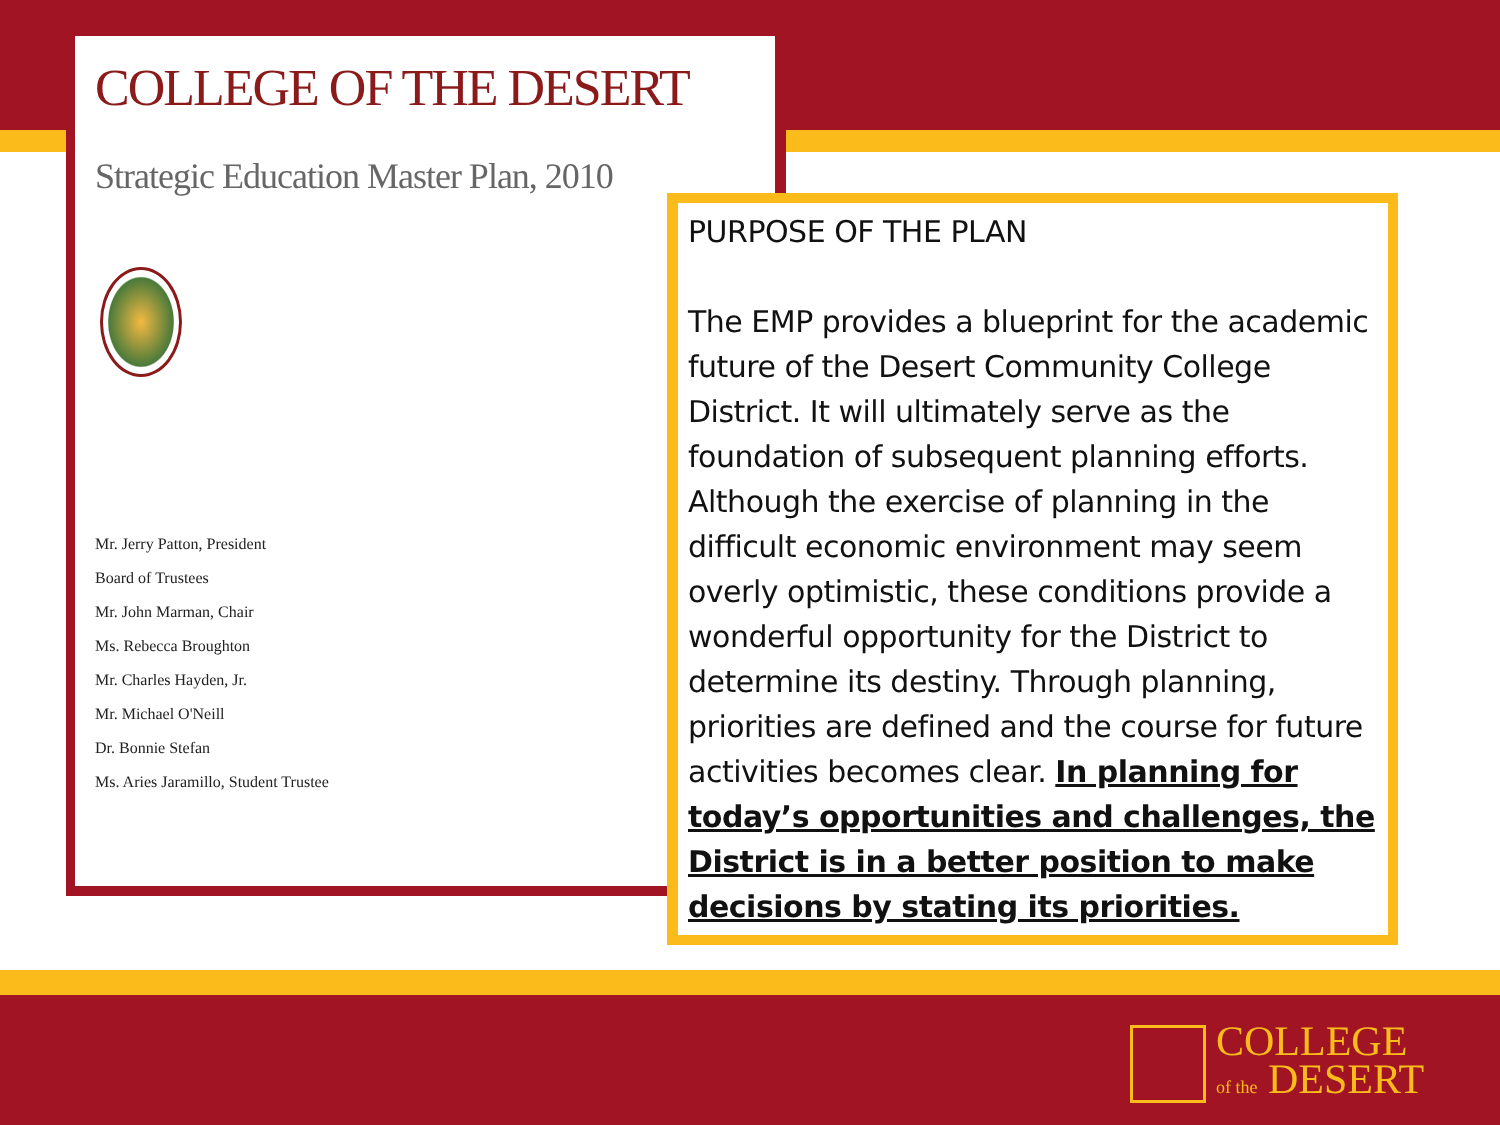COLLEGE OF THE DESERT
Strategic Education Master Plan, 2010
Mr. Jerry Patton, President
Board of Trustees
Mr. John Marman, Chair
Ms. Rebecca Broughton
Mr. Charles Hayden, Jr.
Mr. Michael O'Neill
Dr. Bonnie Stefan
Ms. Aries Jaramillo, Student Trustee
PURPOSE OF THE PLAN
The EMP provides a blueprint for the academic future of the Desert Community College District. It will ultimately serve as the foundation of subsequent planning efforts. Although the exercise of planning in the difficult economic environment may seem overly optimistic, these conditions provide a wonderful opportunity for the District to determine its destiny. Through planning, priorities are defined and the course for future activities becomes clear. In planning for today’s opportunities and challenges, the District is in a better position to make decisions by stating its priorities.
COLLEGE
of the DESERT